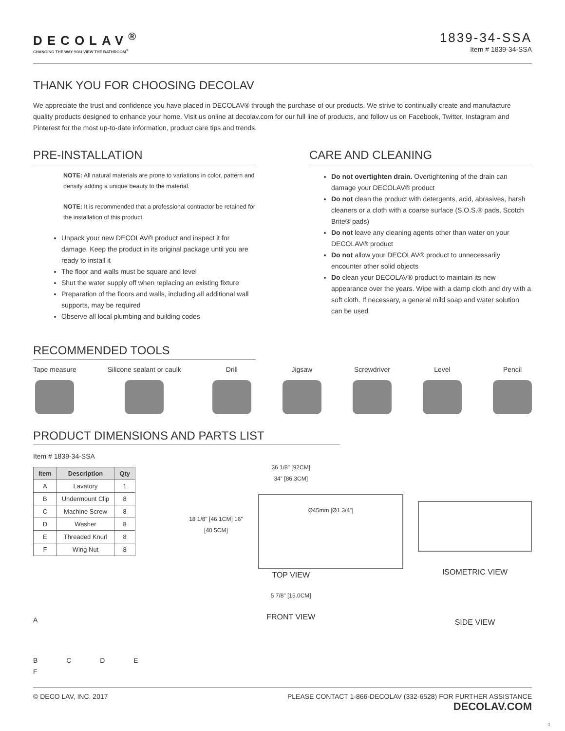DECOLAV<sup>®</sup>
CHANGING THE WAY YOU VIEW THE BATHROOM<sup>®</sup>
1839-34-SSA
Item # 1839-34-SSA
THANK YOU FOR CHOOSING DECOLAV
We appreciate the trust and confidence you have placed in DECOLAV® through the purchase of our products. We strive to continually create and manufacture quality products designed to enhance your home. Visit us online at decolav.com for our full line of products, and follow us on Facebook, Twitter, Instagram and Pinterest for the most up-to-date information, product care tips and trends.
PRE-INSTALLATION
NOTE: All natural materials are prone to variations in color, pattern and density adding a unique beauty to the material.
NOTE: It is recommended that a professional contractor be retained for the installation of this product.
Unpack your new DECOLAV® product and inspect it for damage. Keep the product in its original package until you are ready to install it
The floor and walls must be square and level
Shut the water supply off when replacing an existing fixture
Preparation of the floors and walls, including all additional wall supports, may be required
Observe all local plumbing and building codes
CARE AND CLEANING
Do not overtighten drain. Overtightening of the drain can damage your DECOLAV® product
Do not clean the product with detergents, acid, abrasives, harsh cleaners or a cloth with a coarse surface (S.O.S.® pads, Scotch Brite® pads)
Do not leave any cleaning agents other than water on your DECOLAV® product
Do not allow your DECOLAV® product to unnecessarily encounter other solid objects
Do clean your DECOLAV® product to maintain its new appearance over the years. Wipe with a damp cloth and dry with a soft cloth. If necessary, a general mild soap and water solution can be used
RECOMMENDED TOOLS
Tape measure Silicone sealant or caulk Drill Jigsaw Screwdriver Level Pencil
PRODUCT DIMENSIONS AND PARTS LIST
Item # 1839-34-SSA
| Item | Description | Qty |
| --- | --- | --- |
| A | Lavatory | 1 |
| B | Undermount Clip | 8 |
| C | Machine Screw | 8 |
| D | Washer | 8 |
| E | Threaded Knurl | 8 |
| F | Wing Nut | 8 |
A
B C D E F
36 1/8" [92CM]
34" [86.3CM]
18 1/8" [46.1CM] 16" [40.5CM]
Ø45mm [Ø1 3/4"]
TOP VIEW
5 7/8" [15.0CM]
FRONT VIEW
ISOMETRIC VIEW
SIDE VIEW
© DECO LAV, INC. 2017 PLEASE CONTACT 1-866-DECOLAV (332-6528) FOR FURTHER ASSISTANCE
DECOLAV.COM
1